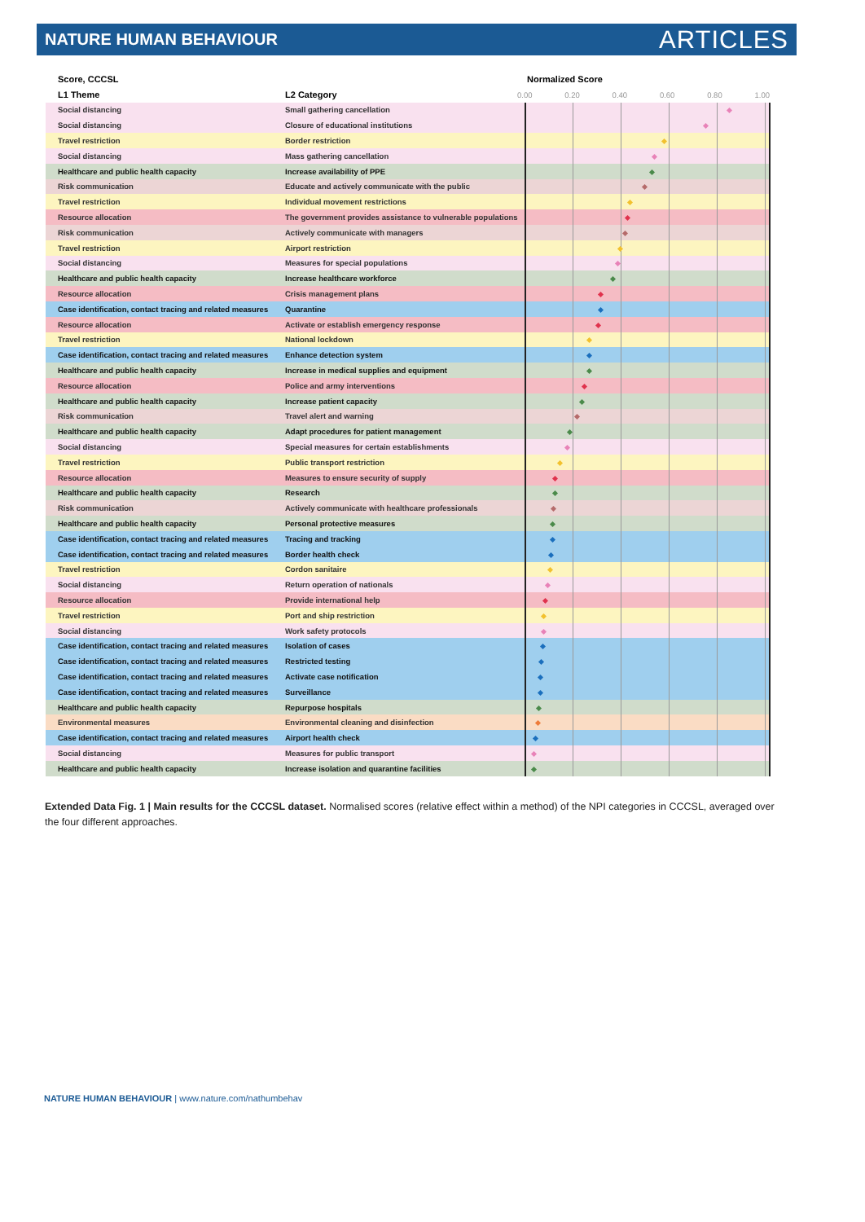NATURE HUMAN BEHAVIOUR ARTICLES
| Score, CCCSL | | Normalized Score |
| --- | --- | --- |
| L1 Theme | L2 Category | 0.00 0.20 0.40 0.60 0.80 1.00 |
| Social distancing | Small gathering cancellation | |
| Social distancing | Closure of educational institutions | |
| Travel restriction | Border restriction | |
| Social distancing | Mass gathering cancellation | |
| Healthcare and public health capacity | Increase availability of PPE | |
| Risk communication | Educate and actively communicate with the public | |
| Travel restriction | Individual movement restrictions | |
| Resource allocation | The government provides assistance to vulnerable populations | |
| Risk communication | Actively communicate with managers | |
| Travel restriction | Airport restriction | |
| Social distancing | Measures for special populations | |
| Healthcare and public health capacity | Increase healthcare workforce | |
| Resource allocation | Crisis management plans | |
| Case identification, contact tracing and related measures | Quarantine | |
| Resource allocation | Activate or establish emergency response | |
| Travel restriction | National lockdown | |
| Case identification, contact tracing and related measures | Enhance detection system | |
| Healthcare and public health capacity | Increase in medical supplies and equipment | |
| Resource allocation | Police and army interventions | |
| Healthcare and public health capacity | Increase patient capacity | |
| Risk communication | Travel alert and warning | |
| Healthcare and public health capacity | Adapt procedures for patient management | |
| Social distancing | Special measures for certain establishments | |
| Travel restriction | Public transport restriction | |
| Resource allocation | Measures to ensure security of supply | |
| Healthcare and public health capacity | Research | |
| Risk communication | Actively communicate with healthcare professionals | |
| Healthcare and public health capacity | Personal protective measures | |
| Case identification, contact tracing and related measures | Tracing and tracking | |
| Case identification, contact tracing and related measures | Border health check | |
| Travel restriction | Cordon sanitaire | |
| Social distancing | Return operation of nationals | |
| Resource allocation | Provide international help | |
| Travel restriction | Port and ship restriction | |
| Social distancing | Work safety protocols | |
| Case identification, contact tracing and related measures | Isolation of cases | |
| Case identification, contact tracing and related measures | Restricted testing | |
| Case identification, contact tracing and related measures | Activate case notification | |
| Case identification, contact tracing and related measures | Surveillance | |
| Healthcare and public health capacity | Repurpose hospitals | |
| Environmental measures | Environmental cleaning and disinfection | |
| Case identification, contact tracing and related measures | Airport health check | |
| Social distancing | Measures for public transport | |
| Healthcare and public health capacity | Increase isolation and quarantine facilities | |
Extended Data Fig. 1 | Main results for the CCCSL dataset. Normalised scores (relative effect within a method) of the NPI categories in CCCSL, averaged over the four different approaches.
NATURE HUMAN BEHAVIOUR | www.nature.com/nathumbehav